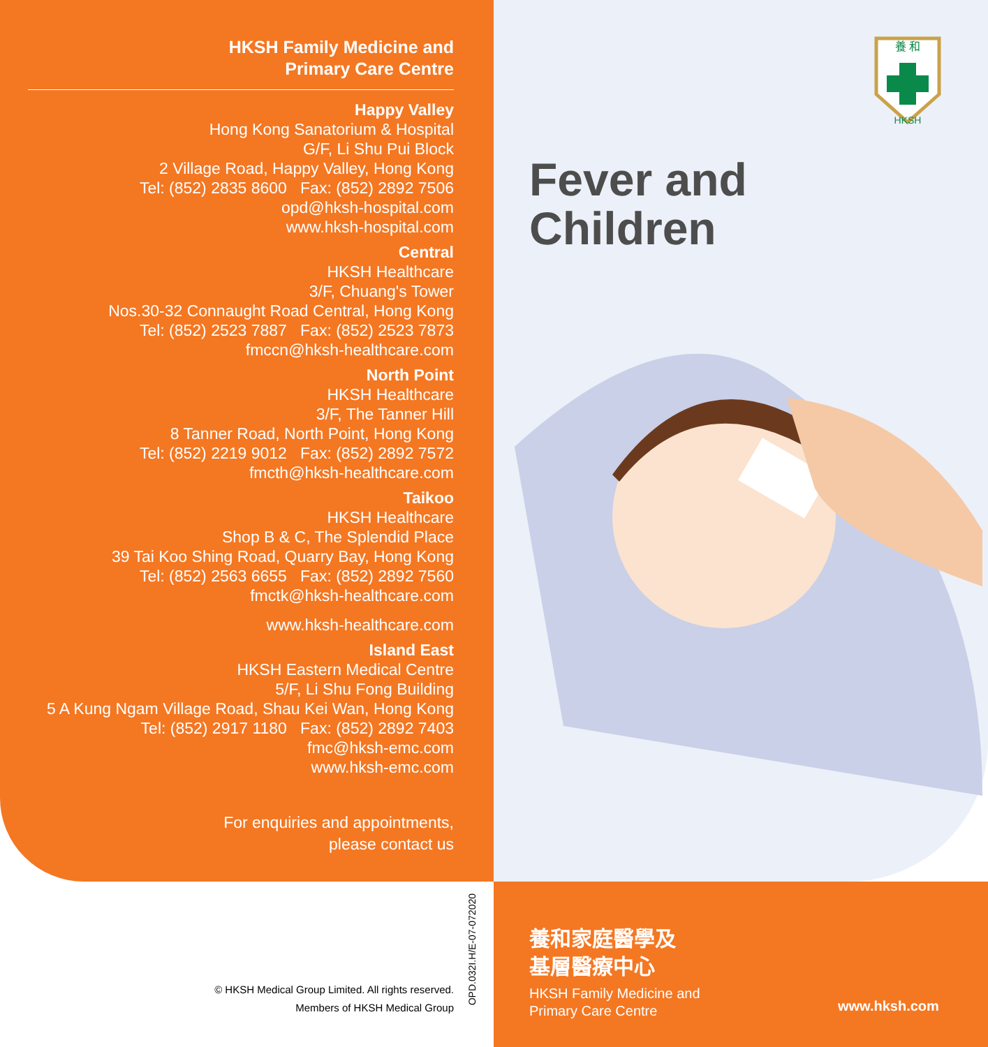HKSH Family Medicine and
Primary Care Centre
Happy Valley
Hong Kong Sanatorium & Hospital
G/F, Li Shu Pui Block
2 Village Road, Happy Valley, Hong Kong
Tel: (852) 2835 8600 Fax: (852) 2892 7506
opd@hksh-hospital.com
www.hksh-hospital.com
Central
HKSH Healthcare
3/F, Chuang's Tower
Nos.30-32 Connaught Road Central, Hong Kong
Tel: (852) 2523 7887 Fax: (852) 2523 7873
fmccn@hksh-healthcare.com
North Point
HKSH Healthcare
3/F, The Tanner Hill
8 Tanner Road, North Point, Hong Kong
Tel: (852) 2219 9012 Fax: (852) 2892 7572
fmcth@hksh-healthcare.com
Taikoo
HKSH Healthcare
Shop B & C, The Splendid Place
39 Tai Koo Shing Road, Quarry Bay, Hong Kong
Tel: (852) 2563 6655 Fax: (852) 2892 7560
fmctk@hksh-healthcare.com
www.hksh-healthcare.com
Island East
HKSH Eastern Medical Centre
5/F, Li Shu Fong Building
5 A Kung Ngam Village Road, Shau Kei Wan, Hong Kong
Tel: (852) 2917 1180 Fax: (852) 2892 7403
fmc@hksh-emc.com
www.hksh-emc.com
For enquiries and appointments,
please contact us
養 和
HKSH
Fever and
Children
OPD.032I.H/E-07-072020
© HKSH Medical Group Limited. All rights reserved.
Members of HKSH Medical Group
養和家庭醫學及
基層醫療中心
HKSH Family Medicine and
Primary Care Centre
www.hksh.com